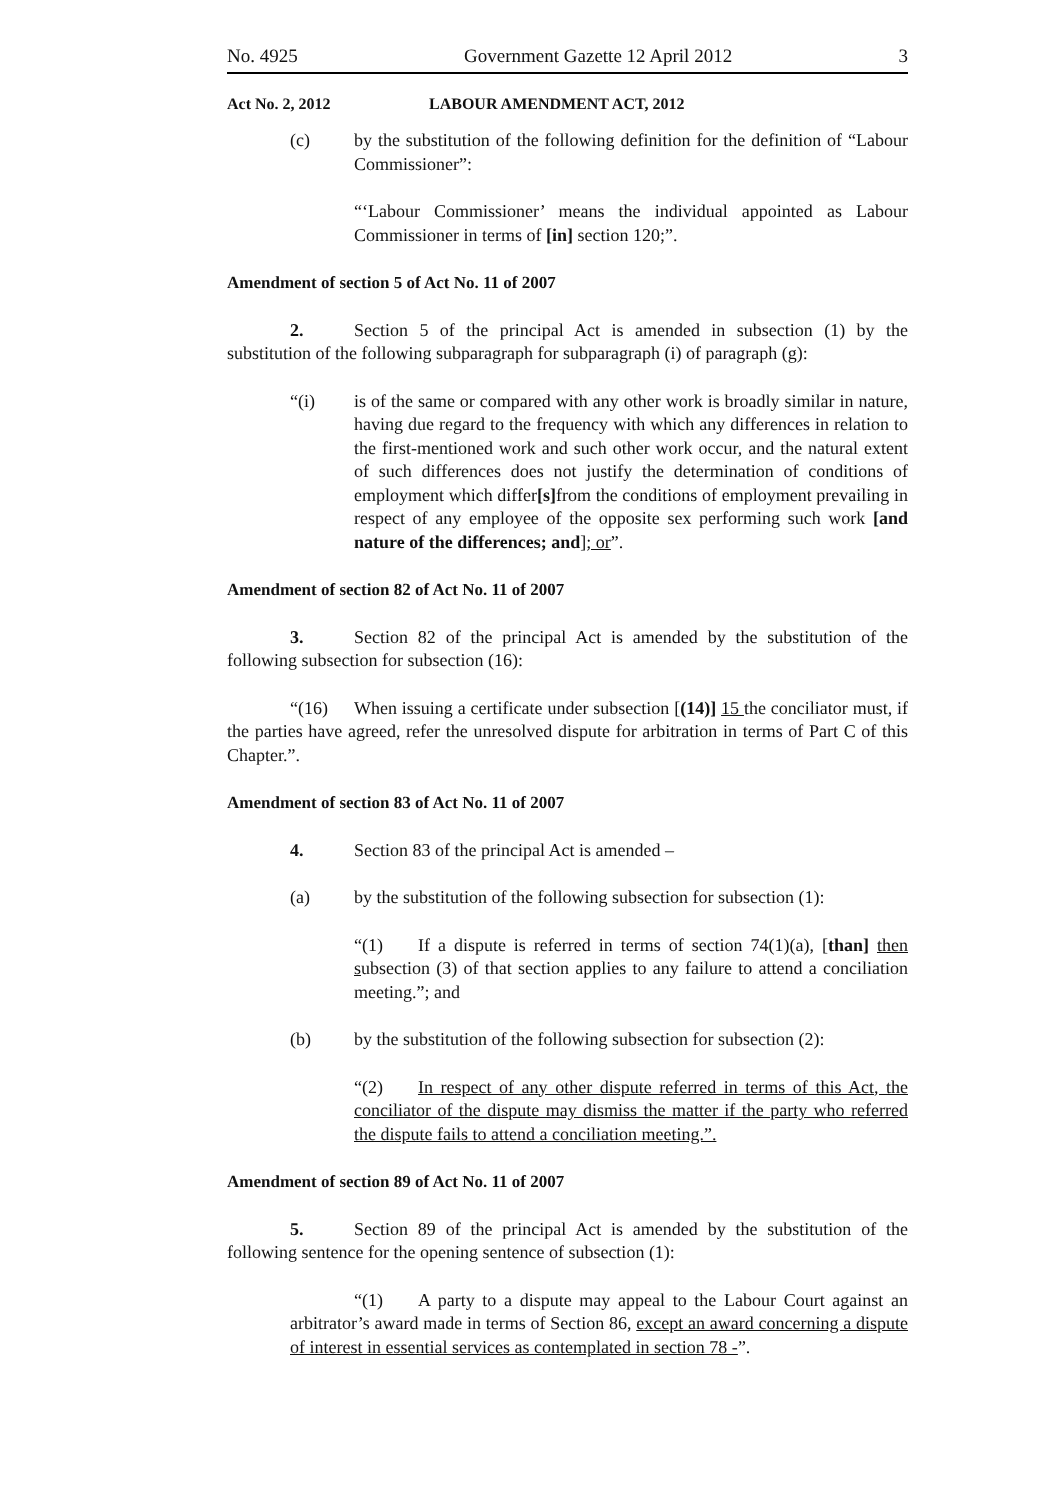No. 4925 Government Gazette 12 April 2012 3
Act No. 2, 2012 LABOUR AMENDMENT ACT, 2012
(c) by the substitution of the following definition for the definition of “Labour Commissioner”:
“‘Labour Commissioner’ means the individual appointed as Labour Commissioner in terms of [in] section 120;”.
Amendment of section 5 of Act No. 11 of 2007
2. Section 5 of the principal Act is amended in subsection (1) by the substitution of the following subparagraph for subparagraph (i) of paragraph (g):
“(i) is of the same or compared with any other work is broadly similar in nature, having due regard to the frequency with which any differences in relation to the first-mentioned work and such other work occur, and the natural extent of such differences does not justify the determination of conditions of employment which differ[s] from the conditions of employment prevailing in respect of any employee of the opposite sex performing such work [and nature of the differences; and]; or”.
Amendment of section 82 of Act No. 11 of 2007
3. Section 82 of the principal Act is amended by the substitution of the following subsection for subsection (16):
“(16) When issuing a certificate under subsection [(14)] 15 the conciliator must, if the parties have agreed, refer the unresolved dispute for arbitration in terms of Part C of this Chapter.”.
Amendment of section 83 of Act No. 11 of 2007
4. Section 83 of the principal Act is amended –
(a) by the substitution of the following subsection for subsection (1):
“(1) If a dispute is referred in terms of section 74(1)(a), [than] then subsection (3) of that section applies to any failure to attend a conciliation meeting.”; and
(b) by the substitution of the following subsection for subsection (2):
“(2) In respect of any other dispute referred in terms of this Act, the conciliator of the dispute may dismiss the matter if the party who referred the dispute fails to attend a conciliation meeting.”.
Amendment of section 89 of Act No. 11 of 2007
5. Section 89 of the principal Act is amended by the substitution of the following sentence for the opening sentence of subsection (1):
“(1) A party to a dispute may appeal to the Labour Court against an arbitrator’s award made in terms of Section 86, except an award concerning a dispute of interest in essential services as contemplated in section 78 -”.